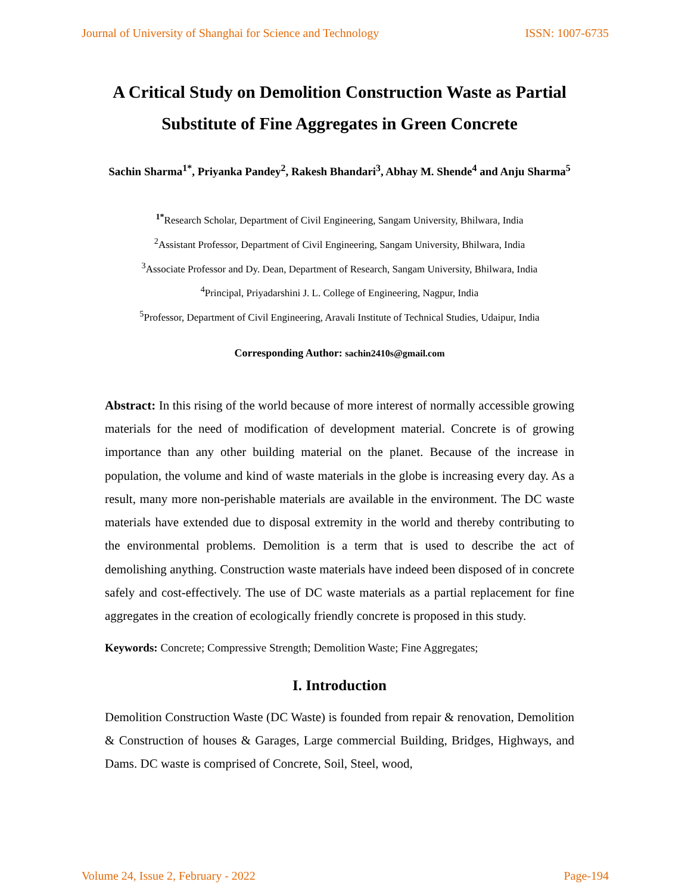Journal of University of Shanghai for Science and Technology ISSN: 1007-6735
A Critical Study on Demolition Construction Waste as Partial Substitute of Fine Aggregates in Green Concrete
Sachin Sharma<sup>1*</sup>, Priyanka Pandey<sup>2</sup>, Rakesh Bhandari<sup>3</sup>, Abhay M. Shende<sup>4</sup> and Anju Sharma<sup>5</sup>
<sup>1*</sup>Research Scholar, Department of Civil Engineering, Sangam University, Bhilwara, India
<sup>2</sup> Assistant Professor, Department of Civil Engineering, Sangam University, Bhilwara, India
<sup>3</sup> Associate Professor and Dy. Dean, Department of Research, Sangam University, Bhilwara, India
<sup>4</sup> Principal, Priyadarshini J. L. College of Engineering, Nagpur, India
<sup>5</sup> Professor, Department of Civil Engineering, Aravali Institute of Technical Studies, Udaipur, India
Corresponding Author: sachin2410s@gmail.com
Abstract: In this rising of the world because of more interest of normally accessible growing materials for the need of modification of development material. Concrete is of growing importance than any other building material on the planet. Because of the increase in population, the volume and kind of waste materials in the globe is increasing every day. As a result, many more non-perishable materials are available in the environment. The DC waste materials have extended due to disposal extremity in the world and thereby contributing to the environmental problems. Demolition is a term that is used to describe the act of demolishing anything. Construction waste materials have indeed been disposed of in concrete safely and cost-effectively. The use of DC waste materials as a partial replacement for fine aggregates in the creation of ecologically friendly concrete is proposed in this study.
Keywords: Concrete; Compressive Strength; Demolition Waste; Fine Aggregates;
I. Introduction
Demolition Construction Waste (DC Waste) is founded from repair & renovation, Demolition & Construction of houses & Garages, Large commercial Building, Bridges, Highways, and Dams. DC waste is comprised of Concrete, Soil, Steel, wood,
Volume 24, Issue 2, February - 2022 Page-194